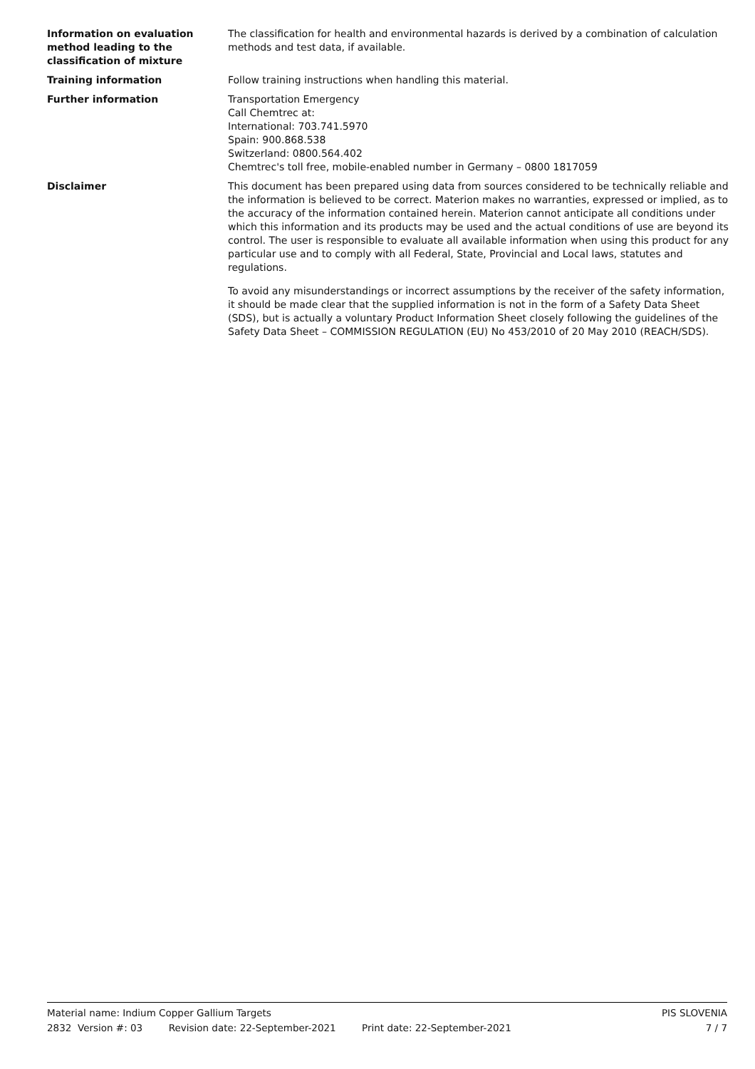Information on evaluation method leading to the classification of mixture
The classification for health and environmental hazards is derived by a combination of calculation methods and test data, if available.
Training information Follow training instructions when handling this material.
Further information Transportation Emergency
Call Chemtrec at:
International: 703.741.5970
Spain: 900.868.538
Switzerland: 0800.564.402
Chemtrec's toll free, mobile-enabled number in Germany – 0800 1817059
Disclaimer This document has been prepared using data from sources considered to be technically reliable and the information is believed to be correct. Materion makes no warranties, expressed or implied, as to the accuracy of the information contained herein. Materion cannot anticipate all conditions under which this information and its products may be used and the actual conditions of use are beyond its control. The user is responsible to evaluate all available information when using this product for any particular use and to comply with all Federal, State, Provincial and Local laws, statutes and regulations.
To avoid any misunderstandings or incorrect assumptions by the receiver of the safety information, it should be made clear that the supplied information is not in the form of a Safety Data Sheet (SDS), but is actually a voluntary Product Information Sheet closely following the guidelines of the Safety Data Sheet – COMMISSION REGULATION (EU) No 453/2010 of 20 May 2010 (REACH/SDS).
Material name: Indium Copper Gallium Targets PIS SLOVENIA
2832 Version #: 03 Revision date: 22-September-2021 Print date: 22-September-2021 7 / 7